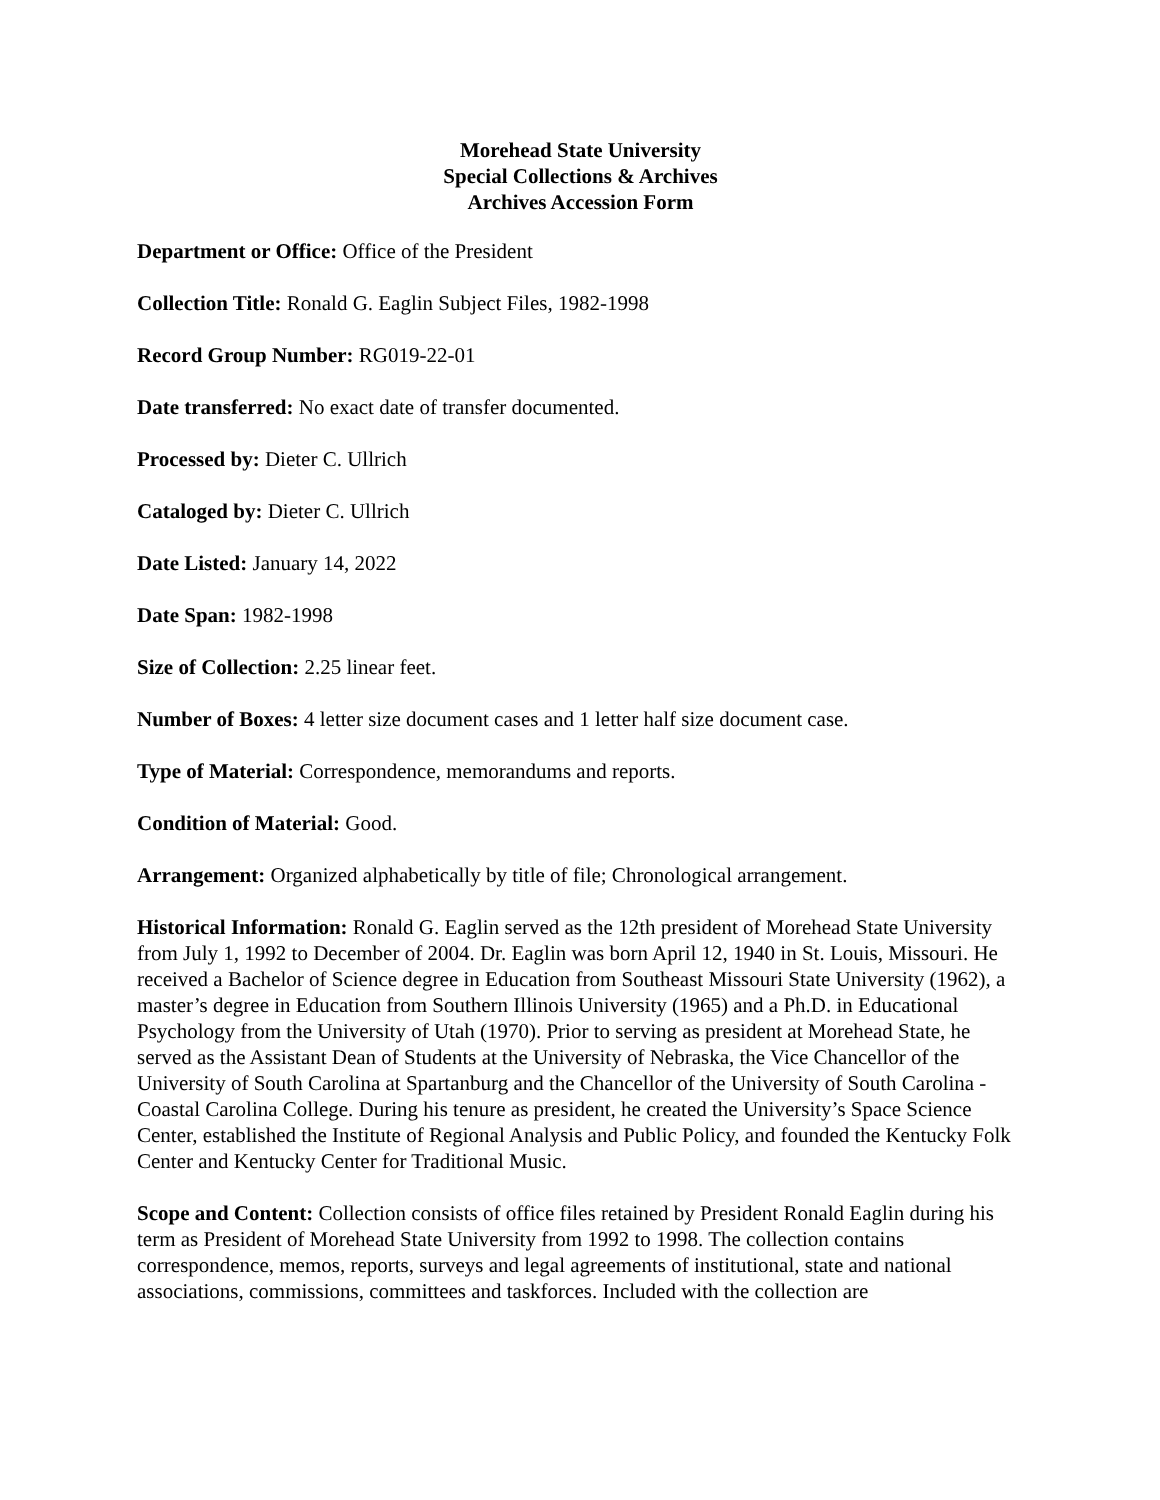Morehead State University
Special Collections & Archives
Archives Accession Form
Department or Office: Office of the President
Collection Title: Ronald G. Eaglin Subject Files, 1982-1998
Record Group Number: RG019-22-01
Date transferred: No exact date of transfer documented.
Processed by: Dieter C. Ullrich
Cataloged by: Dieter C. Ullrich
Date Listed: January 14, 2022
Date Span: 1982-1998
Size of Collection: 2.25 linear feet.
Number of Boxes: 4 letter size document cases and 1 letter half size document case.
Type of Material: Correspondence, memorandums and reports.
Condition of Material: Good.
Arrangement: Organized alphabetically by title of file; Chronological arrangement.
Historical Information: Ronald G. Eaglin served as the 12th president of Morehead State University from July 1, 1992 to December of 2004. Dr. Eaglin was born April 12, 1940 in St. Louis, Missouri. He received a Bachelor of Science degree in Education from Southeast Missouri State University (1962), a master’s degree in Education from Southern Illinois University (1965) and a Ph.D. in Educational Psychology from the University of Utah (1970). Prior to serving as president at Morehead State, he served as the Assistant Dean of Students at the University of Nebraska, the Vice Chancellor of the University of South Carolina at Spartanburg and the Chancellor of the University of South Carolina - Coastal Carolina College. During his tenure as president, he created the University’s Space Science Center, established the Institute of Regional Analysis and Public Policy, and founded the Kentucky Folk Center and Kentucky Center for Traditional Music.
Scope and Content: Collection consists of office files retained by President Ronald Eaglin during his term as President of Morehead State University from 1992 to 1998. The collection contains correspondence, memos, reports, surveys and legal agreements of institutional, state and national associations, commissions, committees and taskforces. Included with the collection are